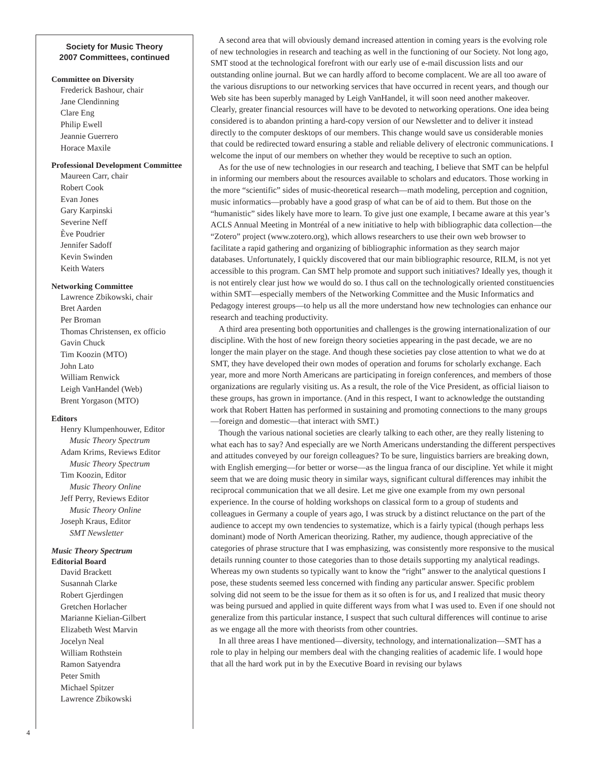Society for Music Theory
2007 Committees, continued
Committee on Diversity
Frederick Bashour, chair
Jane Clendinning
Clare Eng
Philip Ewell
Jeannie Guerrero
Horace Maxile
Professional Development Committee
Maureen Carr, chair
Robert Cook
Evan Jones
Gary Karpinski
Severine Neff
Ève Poudrier
Jennifer Sadoff
Kevin Swinden
Keith Waters
Networking Committee
Lawrence Zbikowski, chair
Bret Aarden
Per Broman
Thomas Christensen, ex officio
Gavin Chuck
Tim Koozin (MTO)
John Lato
William Renwick
Leigh VanHandel (Web)
Brent Yorgason (MTO)
Editors
Henry Klumpenhouwer, Editor
Music Theory Spectrum
Adam Krims, Reviews Editor
Music Theory Spectrum
Tim Koozin, Editor
Music Theory Online
Jeff Perry, Reviews Editor
Music Theory Online
Joseph Kraus, Editor
SMT Newsletter
Music Theory Spectrum
Editorial Board
David Brackett
Susannah Clarke
Robert Gjerdingen
Gretchen Horlacher
Marianne Kielian-Gilbert
Elizabeth West Marvin
Jocelyn Neal
William Rothstein
Ramon Satyendra
Peter Smith
Michael Spitzer
Lawrence Zbikowski
A second area that will obviously demand increased attention in coming years is the evolving role of new technologies in research and teaching as well in the functioning of our Society. Not long ago, SMT stood at the technological forefront with our early use of e-mail discussion lists and our outstanding online journal. But we can hardly afford to become complacent. We are all too aware of the various disruptions to our networking services that have occurred in recent years, and though our Web site has been superbly managed by Leigh VanHandel, it will soon need another makeover. Clearly, greater financial resources will have to be devoted to networking operations. One idea being considered is to abandon printing a hard-copy version of our Newsletter and to deliver it instead directly to the computer desktops of our members. This change would save us considerable monies that could be redirected toward ensuring a stable and reliable delivery of electronic communications. I welcome the input of our members on whether they would be receptive to such an option.
As for the use of new technologies in our research and teaching, I believe that SMT can be helpful in informing our members about the resources available to scholars and educators. Those working in the more “scientific” sides of music-theoretical research—math modeling, perception and cognition, music informatics—probably have a good grasp of what can be of aid to them. But those on the “humanistic” sides likely have more to learn. To give just one example, I became aware at this year’s ACLS Annual Meeting in Montréal of a new initiative to help with bibliographic data collection—the “Zotero” project (www.zotero.org), which allows researchers to use their own web browser to facilitate a rapid gathering and organizing of bibliographic information as they search major databases. Unfortunately, I quickly discovered that our main bibliographic resource, RILM, is not yet accessible to this program. Can SMT help promote and support such initiatives? Ideally yes, though it is not entirely clear just how we would do so. I thus call on the technologically oriented constituencies within SMT—especially members of the Networking Committee and the Music Informatics and Pedagogy interest groups—to help us all the more understand how new technologies can enhance our research and teaching productivity.
A third area presenting both opportunities and challenges is the growing internationalization of our discipline. With the host of new foreign theory societies appearing in the past decade, we are no longer the main player on the stage. And though these societies pay close attention to what we do at SMT, they have developed their own modes of operation and forums for scholarly exchange. Each year, more and more North Americans are participating in foreign conferences, and members of those organizations are regularly visiting us. As a result, the role of the Vice President, as official liaison to these groups, has grown in importance. (And in this respect, I want to acknowledge the outstanding work that Robert Hatten has performed in sustaining and promoting connections to the many groups—foreign and domestic—that interact with SMT.)
Though the various national societies are clearly talking to each other, are they really listening to what each has to say? And especially are we North Americans understanding the different perspectives and attitudes conveyed by our foreign colleagues? To be sure, linguistics barriers are breaking down, with English emerging—for better or worse—as the lingua franca of our discipline. Yet while it might seem that we are doing music theory in similar ways, significant cultural differences may inhibit the reciprocal communication that we all desire. Let me give one example from my own personal experience. In the course of holding workshops on classical form to a group of students and colleagues in Germany a couple of years ago, I was struck by a distinct reluctance on the part of the audience to accept my own tendencies to systematize, which is a fairly typical (though perhaps less dominant) mode of North American theorizing. Rather, my audience, though appreciative of the categories of phrase structure that I was emphasizing, was consistently more responsive to the musical details running counter to those categories than to those details supporting my analytical readings. Whereas my own students so typically want to know the “right” answer to the analytical questions I pose, these students seemed less concerned with finding any particular answer. Specific problem solving did not seem to be the issue for them as it so often is for us, and I realized that music theory was being pursued and applied in quite different ways from what I was used to. Even if one should not generalize from this particular instance, I suspect that such cultural differences will continue to arise as we engage all the more with theorists from other countries.
In all three areas I have mentioned—diversity, technology, and internationalization—SMT has a role to play in helping our members deal with the changing realities of academic life. I would hope that all the hard work put in by the Executive Board in revising our bylaws
4